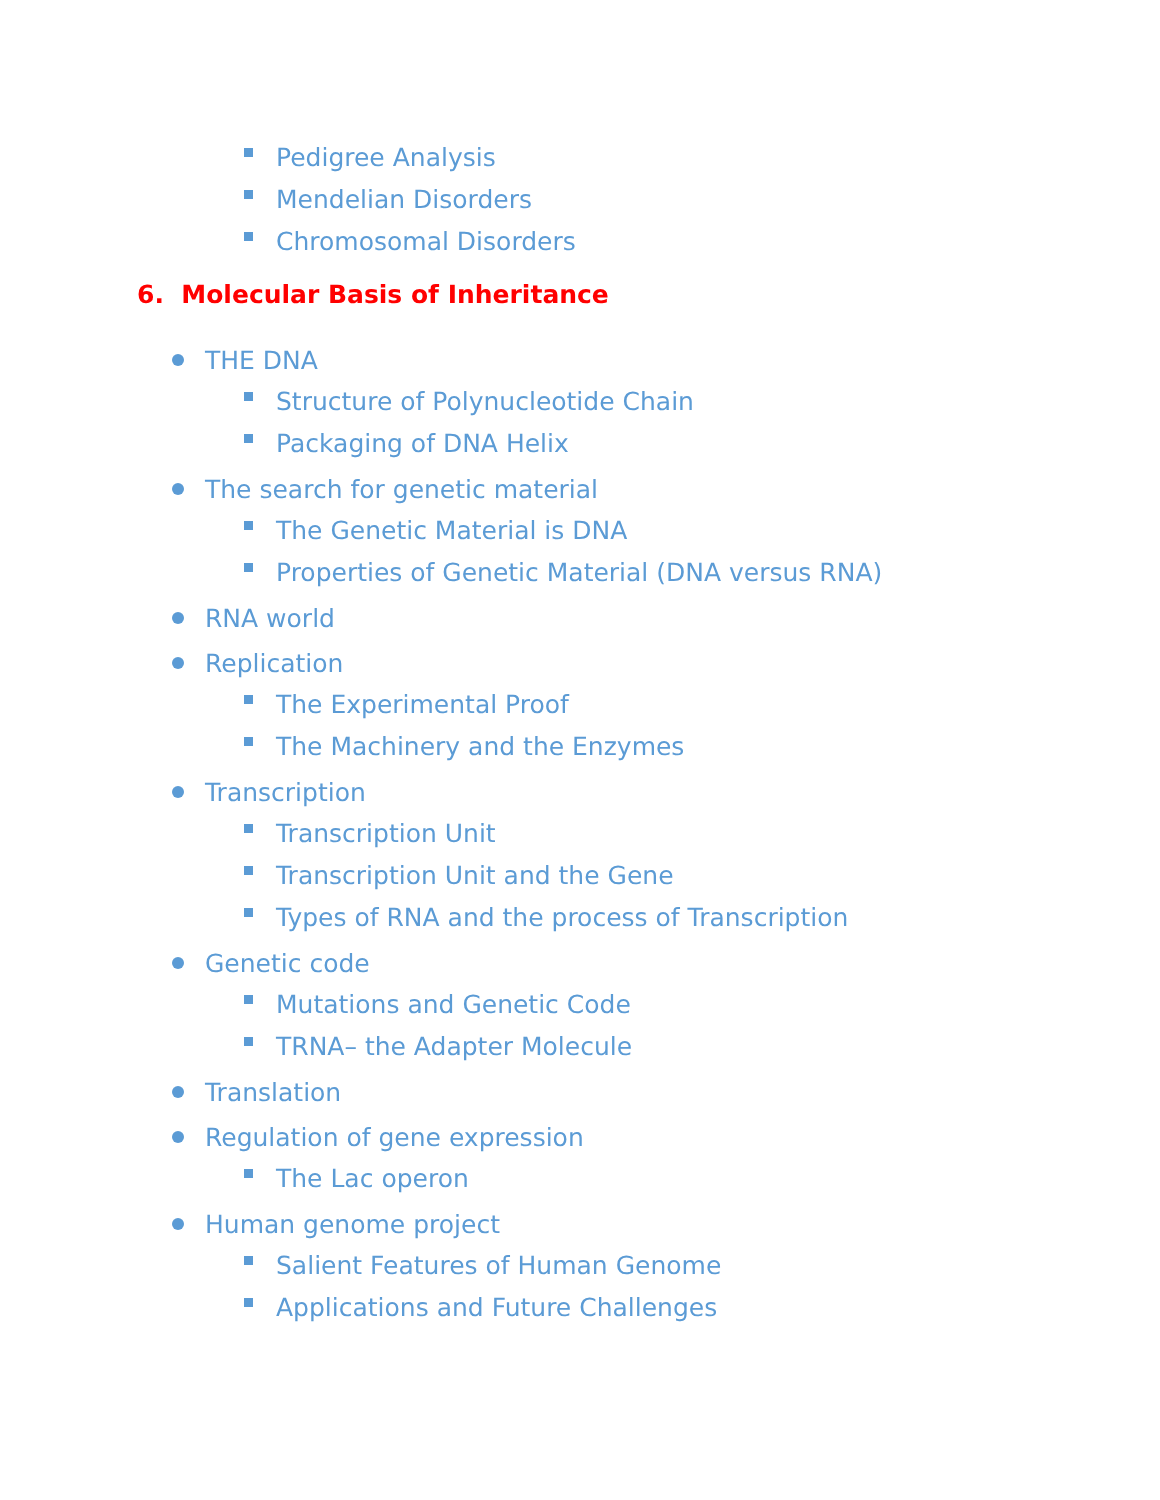Pedigree Analysis
Mendelian Disorders
Chromosomal Disorders
6. Molecular Basis of Inheritance
THE DNA
Structure of Polynucleotide Chain
Packaging of DNA Helix
The search for genetic material
The Genetic Material is DNA
Properties of Genetic Material (DNA versus RNA)
RNA world
Replication
The Experimental Proof
The Machinery and the Enzymes
Transcription
Transcription Unit
Transcription Unit and the Gene
Types of RNA and the process of Transcription
Genetic code
Mutations and Genetic Code
TRNA– the Adapter Molecule
Translation
Regulation of gene expression
The Lac operon
Human genome project
Salient Features of Human Genome
Applications and Future Challenges